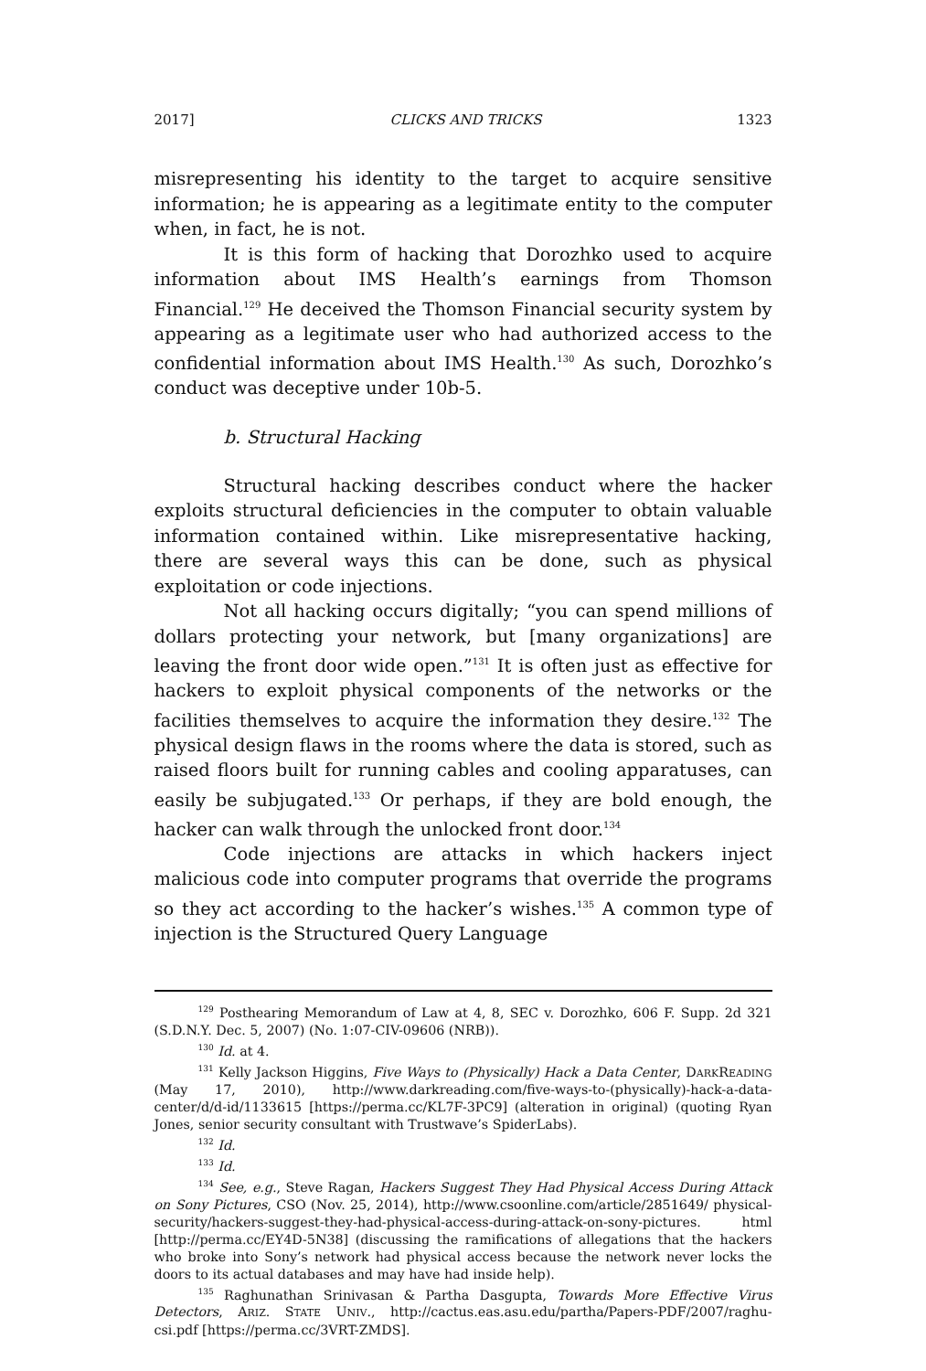2017] CLICKS AND TRICKS 1323
misrepresenting his identity to the target to acquire sensitive information; he is appearing as a legitimate entity to the computer when, in fact, he is not.
It is this form of hacking that Dorozhko used to acquire information about IMS Health’s earnings from Thomson Financial.<sup>129</sup> He deceived the Thomson Financial security system by appearing as a legitimate user who had authorized access to the confidential information about IMS Health.<sup>130</sup> As such, Dorozhko’s conduct was deceptive under 10b-5.
b. Structural Hacking
Structural hacking describes conduct where the hacker exploits structural deficiencies in the computer to obtain valuable information contained within. Like misrepresentative hacking, there are several ways this can be done, such as physical exploitation or code injections.
Not all hacking occurs digitally; “you can spend millions of dollars protecting your network, but [many organizations] are leaving the front door wide open.”<sup>131</sup> It is often just as effective for hackers to exploit physical components of the networks or the facilities themselves to acquire the information they desire.<sup>132</sup> The physical design flaws in the rooms where the data is stored, such as raised floors built for running cables and cooling apparatuses, can easily be subjugated.<sup>133</sup> Or perhaps, if they are bold enough, the hacker can walk through the unlocked front door.<sup>134</sup>
Code injections are attacks in which hackers inject malicious code into computer programs that override the programs so they act according to the hacker’s wishes.<sup>135</sup> A common type of injection is the Structured Query Language
<sup>129</sup> Posthearing Memorandum of Law at 4, 8, SEC v. Dorozhko, 606 F. Supp. 2d 321 (S.D.N.Y. Dec. 5, 2007) (No. 1:07-CIV-09606 (NRB)).
<sup>130</sup> Id. at 4.
<sup>131</sup> Kelly Jackson Higgins, Five Ways to (Physically) Hack a Data Center, DARKREADING (May 17, 2010), http://www.darkreading.com/five-ways-to-(physically)-hack-a-data-center/d/d-id/1133615 [https://perma.cc/KL7F-3PC9] (alteration in original) (quoting Ryan Jones, senior security consultant with Trustwave’s SpiderLabs).
<sup>132</sup> Id.
<sup>133</sup> Id.
<sup>134</sup> See, e.g., Steve Ragan, Hackers Suggest They Had Physical Access During Attack on Sony Pictures, CSO (Nov. 25, 2014), http://www.csoonline.com/article/2851649/ physical-security/hackers-suggest-they-had-physical-access-during-attack-on-sony-pictures. html [http://perma.cc/EY4D-5N38] (discussing the ramifications of allegations that the hackers who broke into Sony’s network had physical access because the network never locks the doors to its actual databases and may have had inside help).
<sup>135</sup> Raghunathan Srinivasan & Partha Dasgupta, Towards More Effective Virus Detectors, ARIZ. STATE UNIV., http://cactus.eas.asu.edu/partha/Papers-PDF/2007/raghu-csi.pdf [https://perma.cc/3VRT-ZMDS].